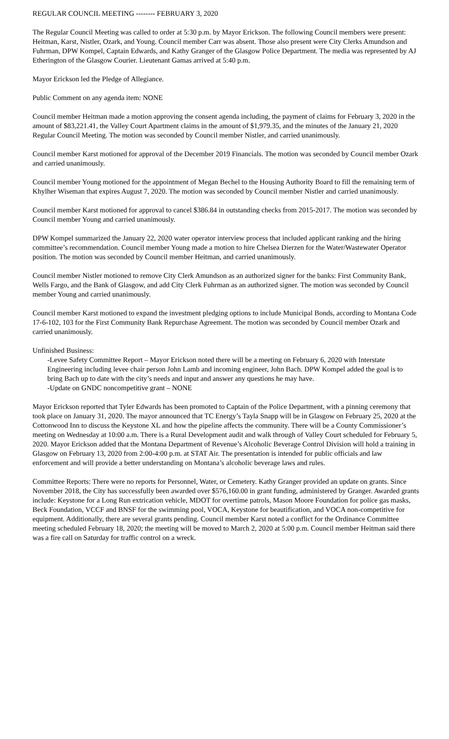REGULAR COUNCIL MEETING -------- FEBRUARY 3, 2020
The Regular Council Meeting was called to order at 5:30 p.m. by Mayor Erickson. The following Council members were present: Heitman, Karst, Nistler, Ozark, and Young. Council member Carr was absent. Those also present were City Clerks Amundson and Fuhrman, DPW Kompel, Captain Edwards, and Kathy Granger of the Glasgow Police Department. The media was represented by AJ Etherington of the Glasgow Courier. Lieutenant Gamas arrived at 5:40 p.m.
Mayor Erickson led the Pledge of Allegiance.
Public Comment on any agenda item: NONE
Council member Heitman made a motion approving the consent agenda including, the payment of claims for February 3, 2020 in the amount of $83,221.41, the Valley Court Apartment claims in the amount of $1,979.35, and the minutes of the January 21, 2020 Regular Council Meeting. The motion was seconded by Council member Nistler, and carried unanimously.
Council member Karst motioned for approval of the December 2019 Financials. The motion was seconded by Council member Ozark and carried unanimously.
Council member Young motioned for the appointment of Megan Bechel to the Housing Authority Board to fill the remaining term of Khylher Wiseman that expires August 7, 2020. The motion was seconded by Council member Nistler and carried unanimously.
Council member Karst motioned for approval to cancel $386.84 in outstanding checks from 2015-2017. The motion was seconded by Council member Young and carried unanimously.
DPW Kompel summarized the January 22, 2020 water operator interview process that included applicant ranking and the hiring committee’s recommendation. Council member Young made a motion to hire Chelsea Dierzen for the Water/Wastewater Operator position. The motion was seconded by Council member Heitman, and carried unanimously.
Council member Nistler motioned to remove City Clerk Amundson as an authorized signer for the banks: First Community Bank, Wells Fargo, and the Bank of Glasgow, and add City Clerk Fuhrman as an authorized signer. The motion was seconded by Council member Young and carried unanimously.
Council member Karst motioned to expand the investment pledging options to include Municipal Bonds, according to Montana Code 17-6-102, 103 for the First Community Bank Repurchase Agreement. The motion was seconded by Council member Ozark and carried unanimously.
Unfinished Business:
-Levee Safety Committee Report – Mayor Erickson noted there will be a meeting on February 6, 2020 with Interstate Engineering including levee chair person John Lamb and incoming engineer, John Bach. DPW Kompel added the goal is to bring Bach up to date with the city’s needs and input and answer any questions he may have.
-Update on GNDC noncompetitive grant – NONE
Mayor Erickson reported that Tyler Edwards has been promoted to Captain of the Police Department, with a pinning ceremony that took place on January 31, 2020. The mayor announced that TC Energy’s Tayla Snapp will be in Glasgow on February 25, 2020 at the Cottonwood Inn to discuss the Keystone XL and how the pipeline affects the community. There will be a County Commissioner’s meeting on Wednesday at 10:00 a.m. There is a Rural Development audit and walk through of Valley Court scheduled for February 5, 2020. Mayor Erickson added that the Montana Department of Revenue’s Alcoholic Beverage Control Division will hold a training in Glasgow on February 13, 2020 from 2:00-4:00 p.m. at STAT Air. The presentation is intended for public officials and law enforcement and will provide a better understanding on Montana’s alcoholic beverage laws and rules.
Committee Reports: There were no reports for Personnel, Water, or Cemetery. Kathy Granger provided an update on grants. Since November 2018, the City has successfully been awarded over $576,160.00 in grant funding, administered by Granger. Awarded grants include: Keystone for a Long Run extrication vehicle, MDOT for overtime patrols, Mason Moore Foundation for police gas masks, Beck Foundation, VCCF and BNSF for the swimming pool, VOCA, Keystone for beautification, and VOCA non-competitive for equipment. Additionally, there are several grants pending. Council member Karst noted a conflict for the Ordinance Committee meeting scheduled February 18, 2020; the meeting will be moved to March 2, 2020 at 5:00 p.m. Council member Heitman said there was a fire call on Saturday for traffic control on a wreck.